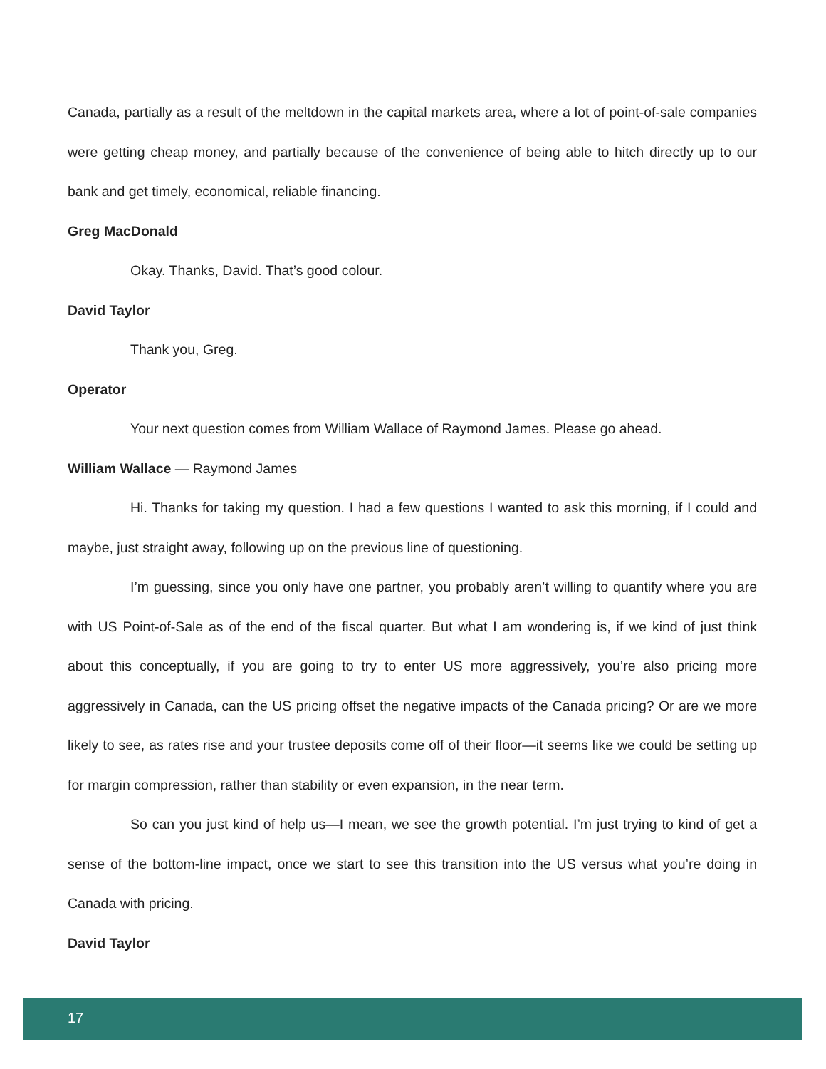Canada, partially as a result of the meltdown in the capital markets area, where a lot of point-of-sale companies were getting cheap money, and partially because of the convenience of being able to hitch directly up to our bank and get timely, economical, reliable financing.
Greg MacDonald
Okay. Thanks, David. That’s good colour.
David Taylor
Thank you, Greg.
Operator
Your next question comes from William Wallace of Raymond James. Please go ahead.
William Wallace — Raymond James
Hi. Thanks for taking my question. I had a few questions I wanted to ask this morning, if I could and maybe, just straight away, following up on the previous line of questioning.
I’m guessing, since you only have one partner, you probably aren’t willing to quantify where you are with US Point-of-Sale as of the end of the fiscal quarter. But what I am wondering is, if we kind of just think about this conceptually, if you are going to try to enter US more aggressively, you’re also pricing more aggressively in Canada, can the US pricing offset the negative impacts of the Canada pricing? Or are we more likely to see, as rates rise and your trustee deposits come off of their floor—it seems like we could be setting up for margin compression, rather than stability or even expansion, in the near term.
So can you just kind of help us—I mean, we see the growth potential. I’m just trying to kind of get a sense of the bottom-line impact, once we start to see this transition into the US versus what you’re doing in Canada with pricing.
David Taylor
17